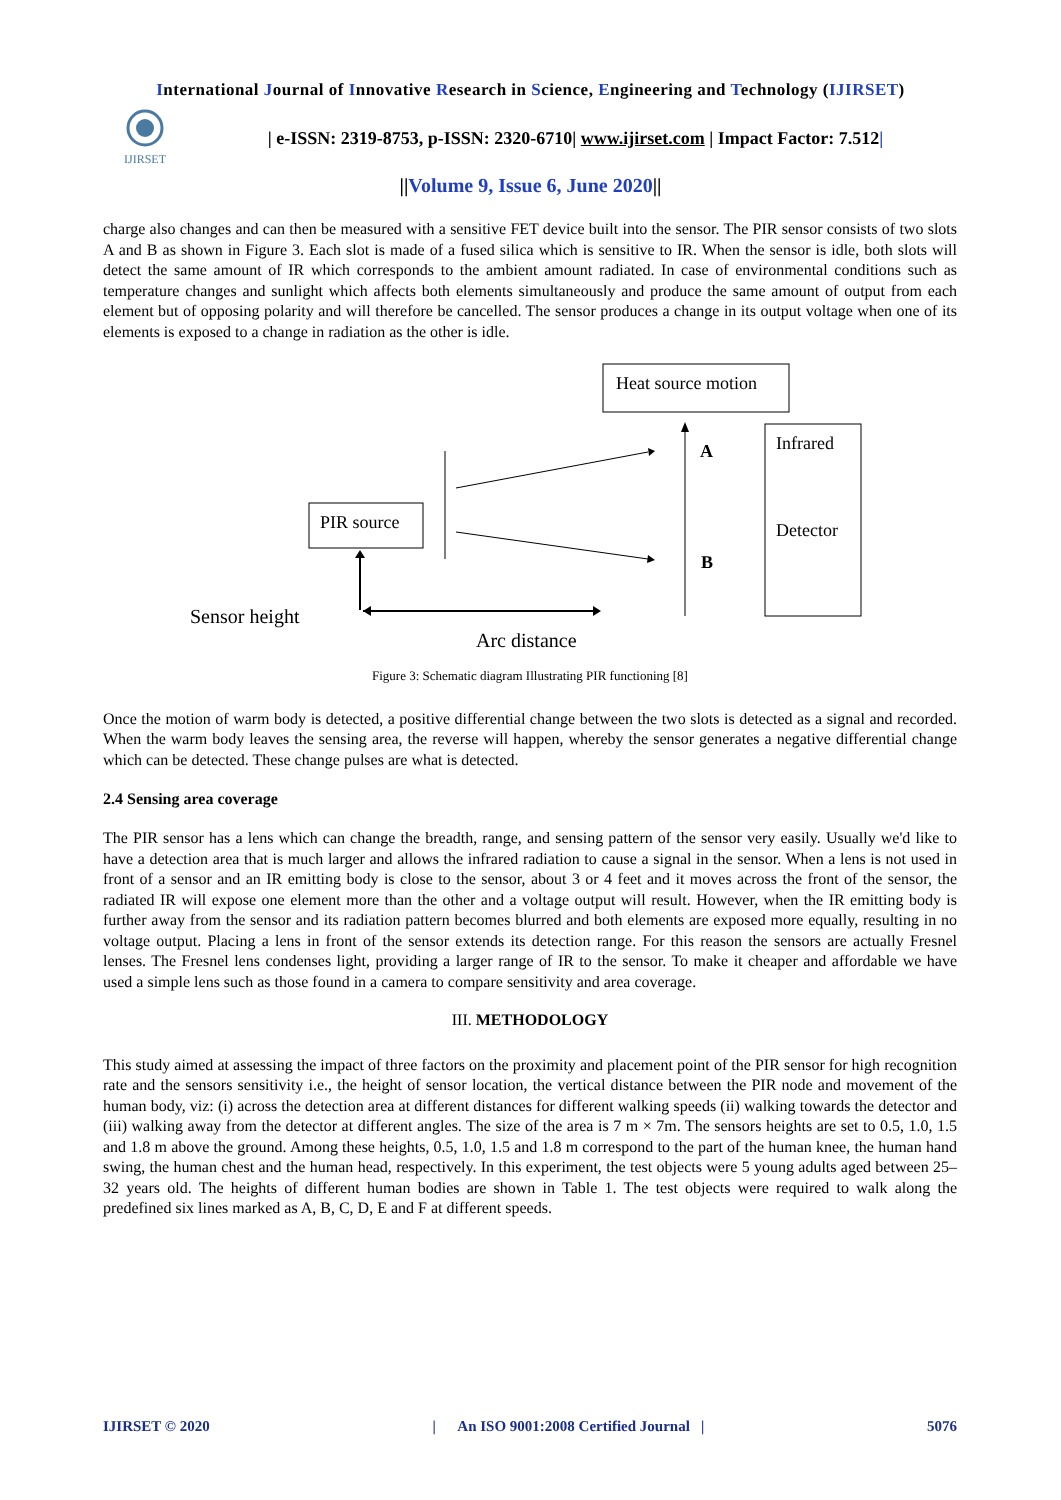International Journal of Innovative Research in Science, Engineering and Technology (IJIRSET)
IJIRSET
| e-ISSN: 2319-8753, p-ISSN: 2320-6710| www.ijirset.com | Impact Factor: 7.512|
||Volume 9, Issue 6, June 2020||
charge also changes and can then be measured with a sensitive FET device built into the sensor. The PIR sensor consists of two slots A and B as shown in Figure 3. Each slot is made of a fused silica which is sensitive to IR. When the sensor is idle, both slots will detect the same amount of IR which corresponds to the ambient amount radiated. In case of environmental conditions such as temperature changes and sunlight which affects both elements simultaneously and produce the same amount of output from each element but of opposing polarity and will therefore be cancelled. The sensor produces a change in its output voltage when one of its elements is exposed to a change in radiation as the other is idle.
Heat source motion
Infrared
Detector
PIR source
A
B
Sensor height
Arc distance
Figure 3: Schematic diagram Illustrating PIR functioning [8]
Once the motion of warm body is detected, a positive differential change between the two slots is detected as a signal and recorded. When the warm body leaves the sensing area, the reverse will happen, whereby the sensor generates a negative differential change which can be detected. These change pulses are what is detected.
2.4 Sensing area coverage
The PIR sensor has a lens which can change the breadth, range, and sensing pattern of the sensor very easily. Usually we'd like to have a detection area that is much larger and allows the infrared radiation to cause a signal in the sensor. When a lens is not used in front of a sensor and an IR emitting body is close to the sensor, about 3 or 4 feet and it moves across the front of the sensor, the radiated IR will expose one element more than the other and a voltage output will result. However, when the IR emitting body is further away from the sensor and its radiation pattern becomes blurred and both elements are exposed more equally, resulting in no voltage output. Placing a lens in front of the sensor extends its detection range. For this reason the sensors are actually Fresnel lenses. The Fresnel lens condenses light, providing a larger range of IR to the sensor. To make it cheaper and affordable we have used a simple lens such as those found in a camera to compare sensitivity and area coverage.
III. METHODOLOGY
This study aimed at assessing the impact of three factors on the proximity and placement point of the PIR sensor for high recognition rate and the sensors sensitivity i.e., the height of sensor location, the vertical distance between the PIR node and movement of the human body, viz: (i) across the detection area at different distances for different walking speeds (ii) walking towards the detector and (iii) walking away from the detector at different angles. The size of the area is 7 m × 7m. The sensors heights are set to 0.5, 1.0, 1.5 and 1.8 m above the ground. Among these heights, 0.5, 1.0, 1.5 and 1.8 m correspond to the part of the human knee, the human hand swing, the human chest and the human head, respectively. In this experiment, the test objects were 5 young adults aged between 25–32 years old. The heights of different human bodies are shown in Table 1. The test objects were required to walk along the predefined six lines marked as A, B, C, D, E and F at different speeds.
IJIRSET © 2020 | An ISO 9001:2008 Certified Journal | 5076